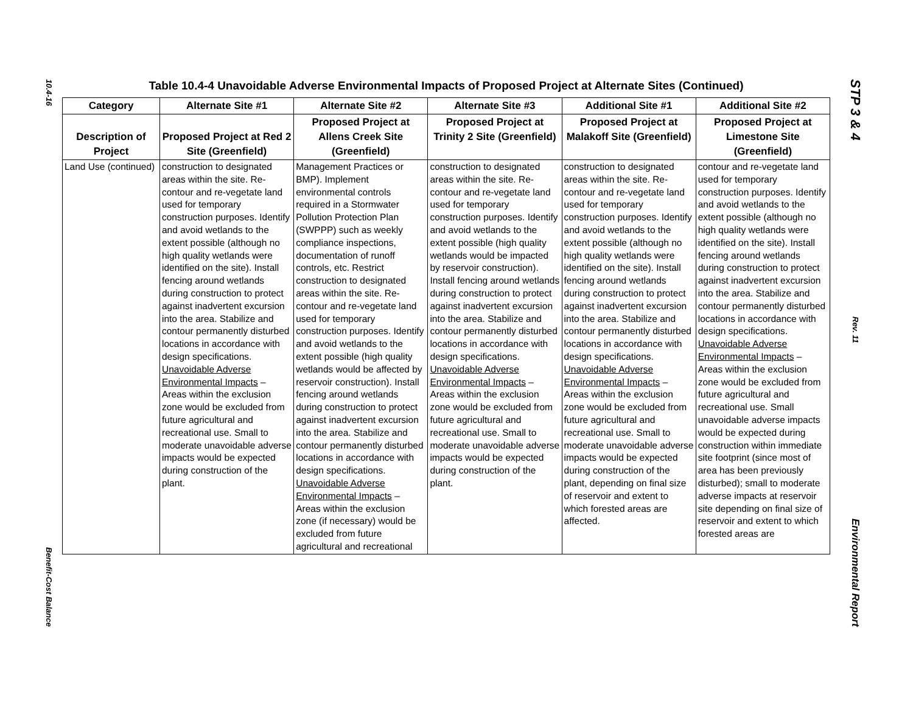10.4-16
Benefit-Cost Balance
Table 10.4-4 Unavoidable Adverse Environmental Impacts of Proposed Project at Alternate Sites (Continued)
| Category | Alternate Site #1 | Alternate Site #2 | Alternate Site #3 | Additional Site #1 | Additional Site #2 |
| --- | --- | --- | --- | --- | --- |
| Description of Project | Proposed Project at Red 2 Site (Greenfield) | Proposed Project at Allens Creek Site (Greenfield) | Proposed Project at Trinity 2 Site (Greenfield) | Proposed Project at Malakoff Site (Greenfield) | Proposed Project at Limestone Site (Greenfield) |
| Land Use (continued) | construction to designated areas within the site. Re-contour and re-vegetate land used for temporary construction purposes. Identify and avoid wetlands to the extent possible (although no high quality wetlands were identified on the site). Install fencing around wetlands during construction to protect against inadvertent excursion into the area. Stabilize and contour permanently disturbed locations in accordance with design specifications. Unavoidable Adverse Environmental Impacts – Areas within the exclusion zone would be excluded from future agricultural and recreational use. Small to moderate unavoidable adverse impacts would be expected during construction of the plant. | Management Practices or BMP). Implement environmental controls required in a Stormwater Pollution Protection Plan (SWPPP) such as weekly compliance inspections, documentation of runoff controls, etc. Restrict construction to designated areas within the site. Re-contour and re-vegetate land used for temporary construction purposes. Identify and avoid wetlands to the extent possible (high quality wetlands would be affected by reservoir construction). Install fencing around wetlands during construction to protect against inadvertent excursion into the area. Stabilize and contour permanently disturbed locations in accordance with design specifications. Unavoidable Adverse Environmental Impacts – Areas within the exclusion zone (if necessary) would be excluded from future agricultural and recreational | construction to designated areas within the site. Re-contour and re-vegetate land used for temporary construction purposes. Identify and avoid wetlands to the extent possible (high quality wetlands would be impacted by reservoir construction). Install fencing around wetlands during construction to protect against inadvertent excursion into the area. Stabilize and contour permanently disturbed locations in accordance with design specifications. Unavoidable Adverse Environmental Impacts – Areas within the exclusion zone would be excluded from future agricultural and recreational use. Small to moderate unavoidable adverse impacts would be expected during construction of the plant. | construction to designated areas within the site. Re-contour and re-vegetate land used for temporary construction purposes. Identify and avoid wetlands to the extent possible (although no high quality wetlands were identified on the site). Install fencing around wetlands during construction to protect against inadvertent excursion into the area. Stabilize and contour permanently disturbed locations in accordance with design specifications. Unavoidable Adverse Environmental Impacts – Areas within the exclusion zone would be excluded from future agricultural and recreational use. Small to moderate unavoidable adverse impacts would be expected during construction of the plant, depending on final size of reservoir and extent to which forested areas are affected. | contour and re-vegetate land used for temporary construction purposes. Identify and avoid wetlands to the extent possible (although no high quality wetlands were identified on the site). Install fencing around wetlands during construction to protect against inadvertent excursion into the area. Stabilize and contour permanently disturbed locations in accordance with design specifications. Unavoidable Adverse Environmental Impacts – Areas within the exclusion zone would be excluded from future agricultural and recreational use. Small unavoidable adverse impacts would be expected during construction within immediate site footprint (since most of area has been previously disturbed); small to moderate adverse impacts at reservoir site depending on final size of reservoir and extent to which forested areas are |
STP 3 & 4
Rev. 11
Environmental Report